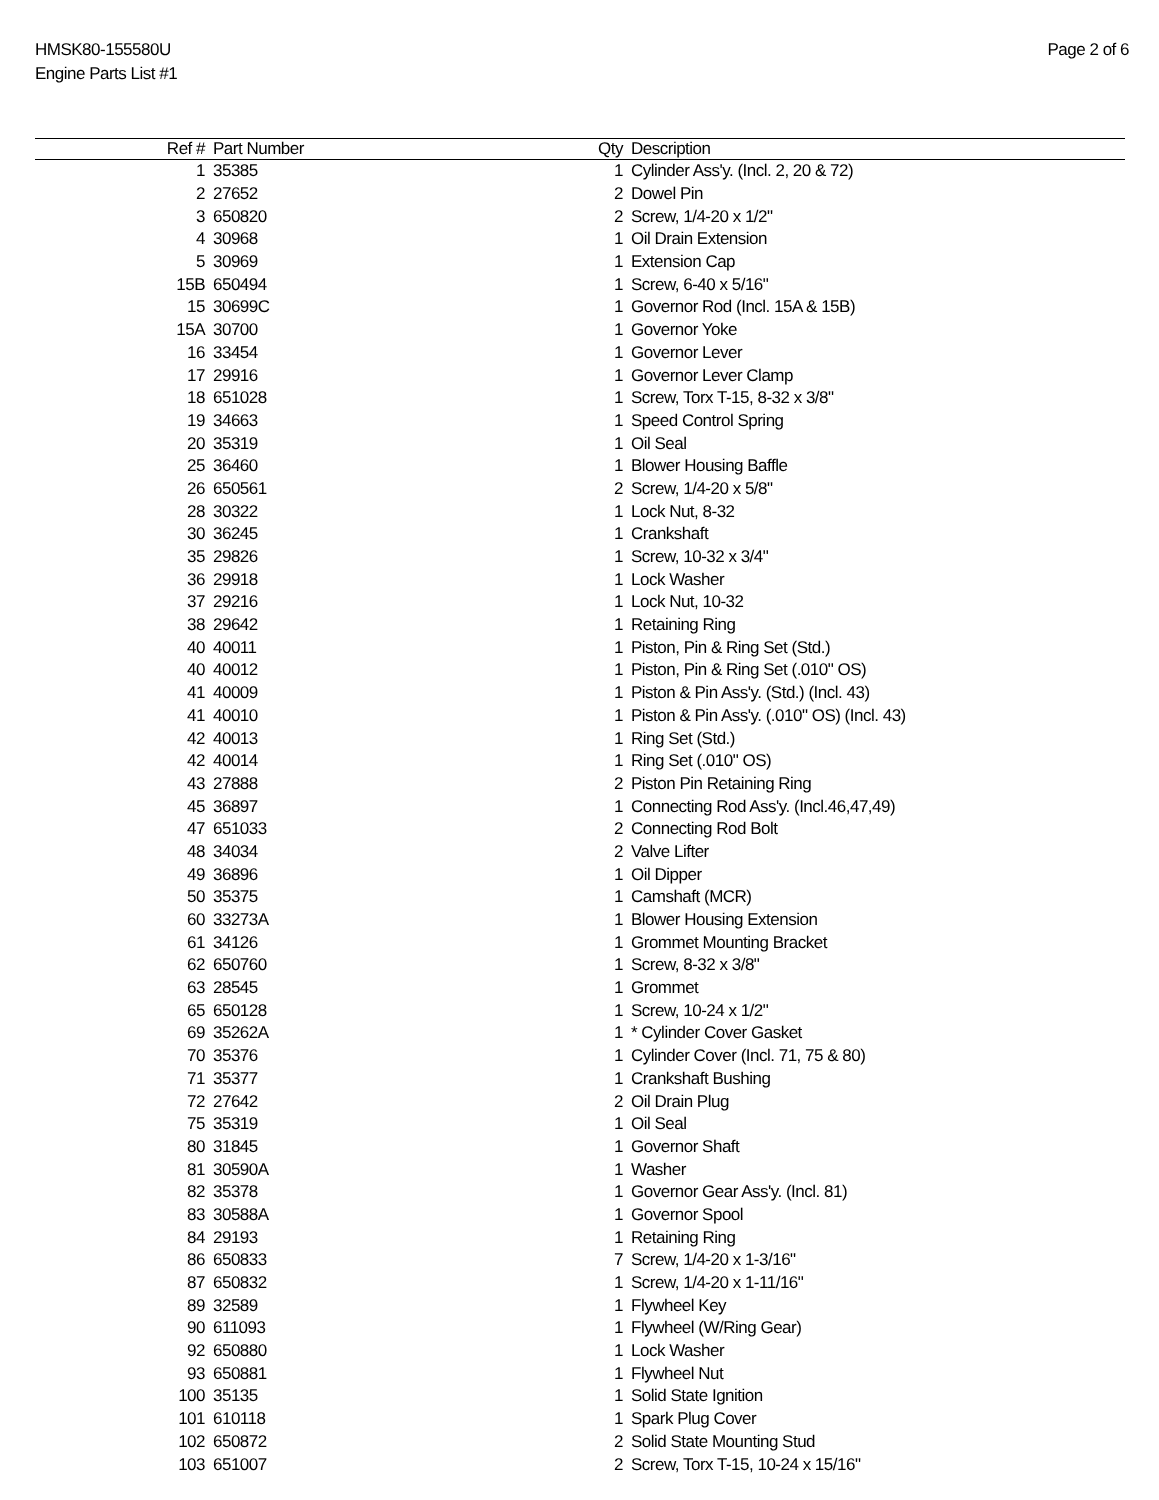HMSK80-155580U
Engine Parts List #1
Page 2 of 6
| Ref # | Part Number | Qty | Description |
| --- | --- | --- | --- |
| 1 | 35385 | 1 | Cylinder Ass'y. (Incl. 2, 20 & 72) |
| 2 | 27652 | 2 | Dowel Pin |
| 3 | 650820 | 2 | Screw, 1/4-20 x 1/2" |
| 4 | 30968 | 1 | Oil Drain Extension |
| 5 | 30969 | 1 | Extension Cap |
| 15B | 650494 | 1 | Screw, 6-40 x 5/16" |
| 15 | 30699C | 1 | Governor Rod (Incl. 15A & 15B) |
| 15A | 30700 | 1 | Governor Yoke |
| 16 | 33454 | 1 | Governor Lever |
| 17 | 29916 | 1 | Governor Lever Clamp |
| 18 | 651028 | 1 | Screw, Torx T-15, 8-32 x 3/8" |
| 19 | 34663 | 1 | Speed Control Spring |
| 20 | 35319 | 1 | Oil Seal |
| 25 | 36460 | 1 | Blower Housing Baffle |
| 26 | 650561 | 2 | Screw, 1/4-20 x 5/8" |
| 28 | 30322 | 1 | Lock Nut, 8-32 |
| 30 | 36245 | 1 | Crankshaft |
| 35 | 29826 | 1 | Screw, 10-32 x 3/4" |
| 36 | 29918 | 1 | Lock Washer |
| 37 | 29216 | 1 | Lock Nut, 10-32 |
| 38 | 29642 | 1 | Retaining Ring |
| 40 | 40011 | 1 | Piston, Pin & Ring Set (Std.) |
| 40 | 40012 | 1 | Piston, Pin & Ring Set (.010" OS) |
| 41 | 40009 | 1 | Piston & Pin Ass'y. (Std.) (Incl. 43) |
| 41 | 40010 | 1 | Piston & Pin Ass'y. (.010" OS) (Incl. 43) |
| 42 | 40013 | 1 | Ring Set (Std.) |
| 42 | 40014 | 1 | Ring Set (.010" OS) |
| 43 | 27888 | 2 | Piston Pin Retaining Ring |
| 45 | 36897 | 1 | Connecting Rod Ass'y. (Incl.46,47,49) |
| 47 | 651033 | 2 | Connecting Rod Bolt |
| 48 | 34034 | 2 | Valve Lifter |
| 49 | 36896 | 1 | Oil Dipper |
| 50 | 35375 | 1 | Camshaft (MCR) |
| 60 | 33273A | 1 | Blower Housing Extension |
| 61 | 34126 | 1 | Grommet Mounting Bracket |
| 62 | 650760 | 1 | Screw, 8-32 x 3/8" |
| 63 | 28545 | 1 | Grommet |
| 65 | 650128 | 1 | Screw, 10-24 x 1/2" |
| 69 | 35262A | 1 | * Cylinder Cover Gasket |
| 70 | 35376 | 1 | Cylinder Cover (Incl. 71, 75 & 80) |
| 71 | 35377 | 1 | Crankshaft Bushing |
| 72 | 27642 | 2 | Oil Drain Plug |
| 75 | 35319 | 1 | Oil Seal |
| 80 | 31845 | 1 | Governor Shaft |
| 81 | 30590A | 1 | Washer |
| 82 | 35378 | 1 | Governor Gear Ass'y. (Incl. 81) |
| 83 | 30588A | 1 | Governor Spool |
| 84 | 29193 | 1 | Retaining Ring |
| 86 | 650833 | 7 | Screw, 1/4-20 x 1-3/16" |
| 87 | 650832 | 1 | Screw, 1/4-20 x 1-11/16" |
| 89 | 32589 | 1 | Flywheel Key |
| 90 | 611093 | 1 | Flywheel (W/Ring Gear) |
| 92 | 650880 | 1 | Lock Washer |
| 93 | 650881 | 1 | Flywheel Nut |
| 100 | 35135 | 1 | Solid State Ignition |
| 101 | 610118 | 1 | Spark Plug Cover |
| 102 | 650872 | 2 | Solid State Mounting Stud |
| 103 | 651007 | 2 | Screw, Torx T-15, 10-24 x 15/16" |